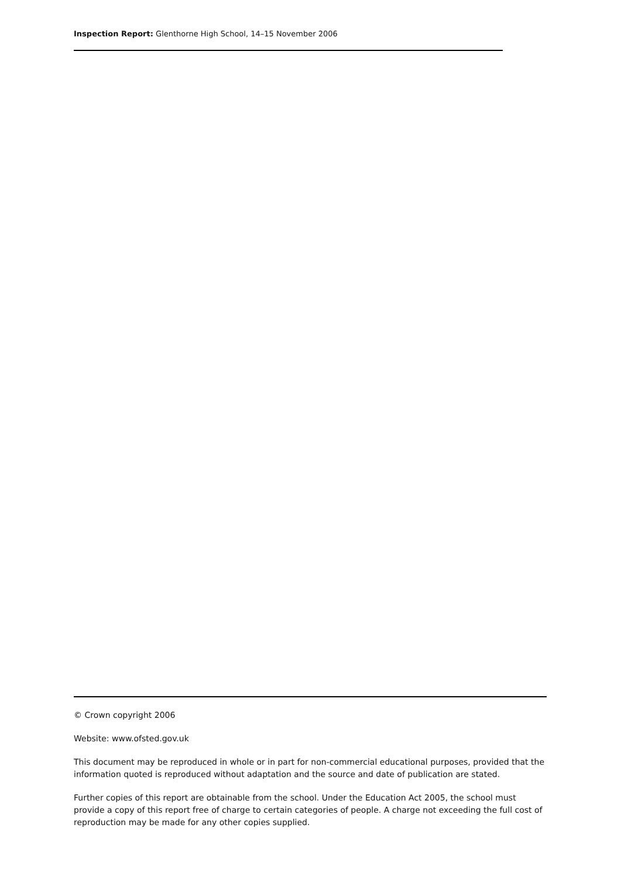Inspection Report: Glenthorne High School, 14–15 November 2006
© Crown copyright 2006
Website: www.ofsted.gov.uk
This document may be reproduced in whole or in part for non-commercial educational purposes, provided that the information quoted is reproduced without adaptation and the source and date of publication are stated.
Further copies of this report are obtainable from the school. Under the Education Act 2005, the school must provide a copy of this report free of charge to certain categories of people. A charge not exceeding the full cost of reproduction may be made for any other copies supplied.